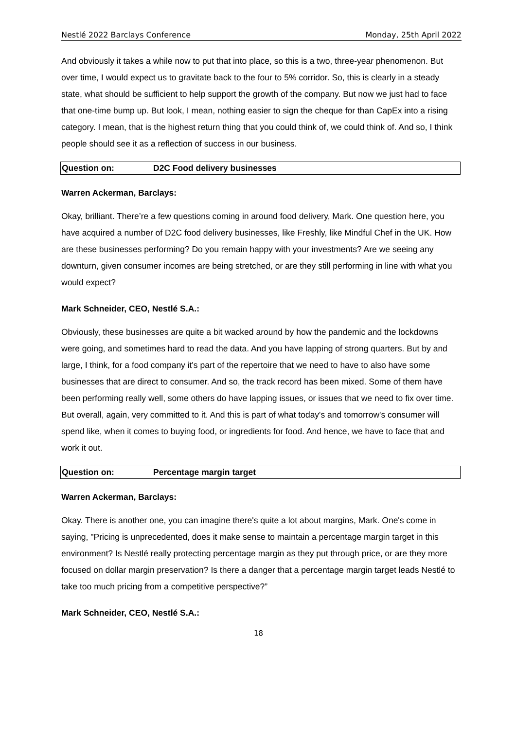Nestlé 2022 Barclays Conference Monday, 25th April 2022
And obviously it takes a while now to put that into place, so this is a two, three-year phenomenon. But over time, I would expect us to gravitate back to the four to 5% corridor. So, this is clearly in a steady state, what should be sufficient to help support the growth of the company. But now we just had to face that one-time bump up. But look, I mean, nothing easier to sign the cheque for than CapEx into a rising category. I mean, that is the highest return thing that you could think of, we could think of. And so, I think people should see it as a reflection of success in our business.
Question on: D2C Food delivery businesses
Warren Ackerman, Barclays:
Okay, brilliant. There’re a few questions coming in around food delivery, Mark. One question here, you have acquired a number of D2C food delivery businesses, like Freshly, like Mindful Chef in the UK. How are these businesses performing? Do you remain happy with your investments? Are we seeing any downturn, given consumer incomes are being stretched, or are they still performing in line with what you would expect?
Mark Schneider, CEO, Nestlé S.A.:
Obviously, these businesses are quite a bit wacked around by how the pandemic and the lockdowns were going, and sometimes hard to read the data. And you have lapping of strong quarters. But by and large, I think, for a food company it's part of the repertoire that we need to have to also have some businesses that are direct to consumer. And so, the track record has been mixed. Some of them have been performing really well, some others do have lapping issues, or issues that we need to fix over time. But overall, again, very committed to it. And this is part of what today's and tomorrow's consumer will spend like, when it comes to buying food, or ingredients for food. And hence, we have to face that and work it out.
Question on: Percentage margin target
Warren Ackerman, Barclays:
Okay. There is another one, you can imagine there's quite a lot about margins, Mark. One's come in saying, "Pricing is unprecedented, does it make sense to maintain a percentage margin target in this environment? Is Nestlé really protecting percentage margin as they put through price, or are they more focused on dollar margin preservation? Is there a danger that a percentage margin target leads Nestlé to take too much pricing from a competitive perspective?”
Mark Schneider, CEO, Nestlé S.A.:
18